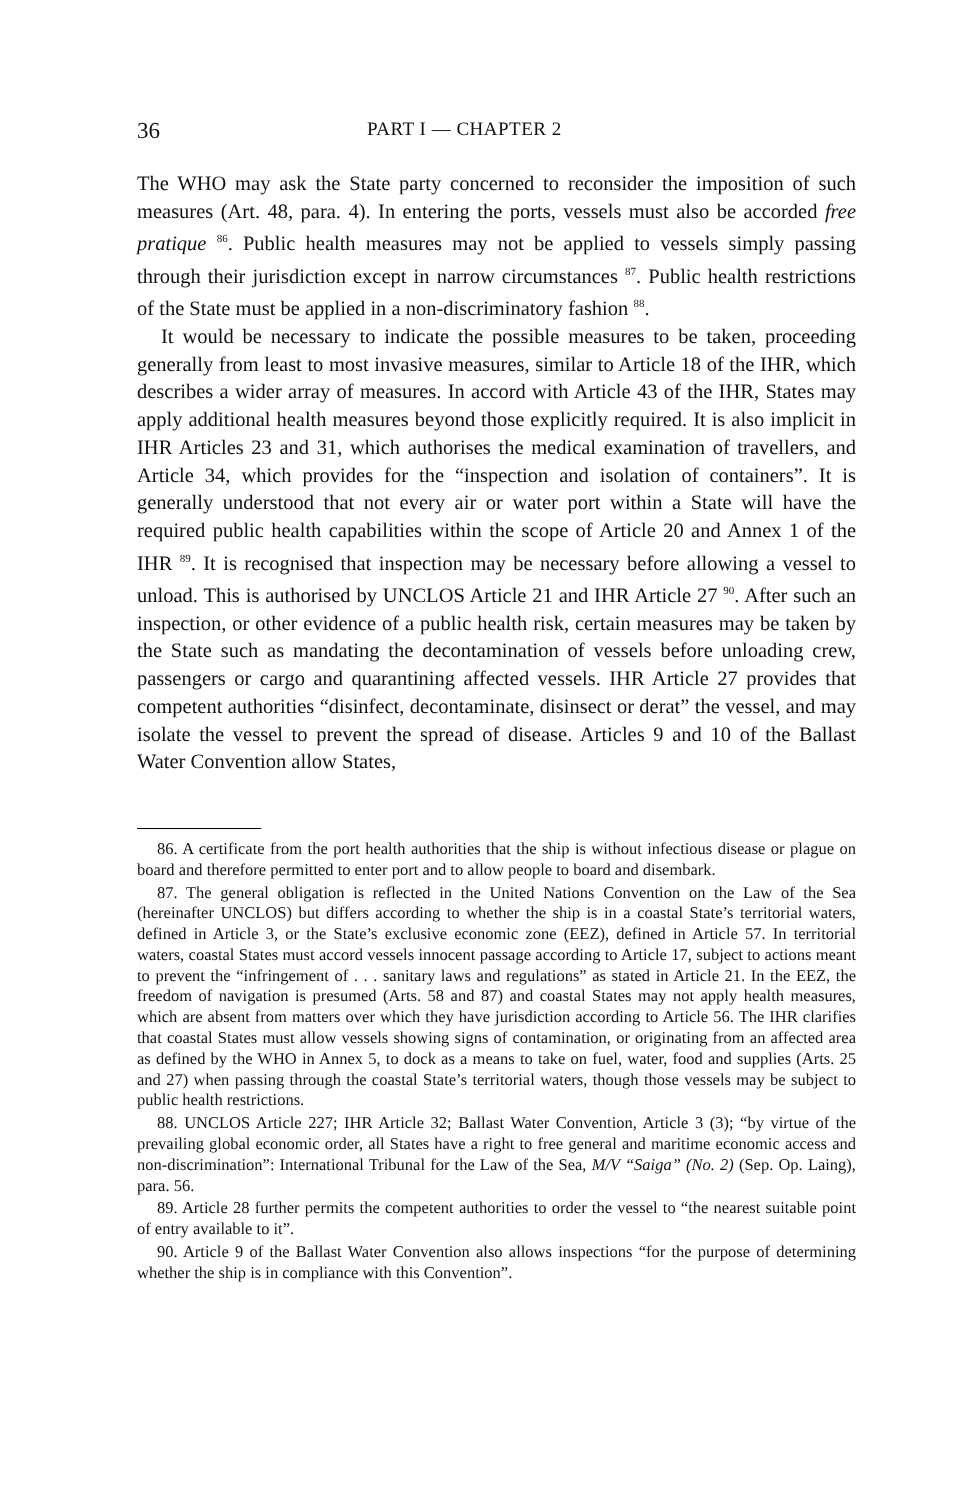36 PART I — CHAPTER 2
The WHO may ask the State party concerned to reconsider the imposition of such measures (Art. 48, para. 4). In entering the ports, vessels must also be accorded free pratique <sup>86</sup>. Public health measures may not be applied to vessels simply passing through their jurisdiction except in narrow circumstances <sup>87</sup>. Public health restrictions of the State must be applied in a non-discriminatory fashion <sup>88</sup>.
It would be necessary to indicate the possible measures to be taken, proceeding generally from least to most invasive measures, similar to Article 18 of the IHR, which describes a wider array of measures. In accord with Article 43 of the IHR, States may apply additional health measures beyond those explicitly required. It is also implicit in IHR Articles 23 and 31, which authorises the medical examination of travellers, and Article 34, which provides for the “inspection and isolation of containers”. It is generally understood that not every air or water port within a State will have the required public health capabilities within the scope of Article 20 and Annex 1 of the IHR <sup>89</sup>. It is recognised that inspection may be necessary before allowing a vessel to unload. This is authorised by UNCLOS Article 21 and IHR Article 27 <sup>90</sup>. After such an inspection, or other evidence of a public health risk, certain measures may be taken by the State such as mandating the decontamination of vessels before unloading crew, passengers or cargo and quarantining affected vessels. IHR Article 27 provides that competent authorities “disinfect, decontaminate, disinsect or derat” the vessel, and may isolate the vessel to prevent the spread of disease. Articles 9 and 10 of the Ballast Water Convention allow States,
86. A certificate from the port health authorities that the ship is without infectious disease or plague on board and therefore permitted to enter port and to allow people to board and disembark.
87. The general obligation is reflected in the United Nations Convention on the Law of the Sea (hereinafter UNCLOS) but differs according to whether the ship is in a coastal State’s territorial waters, defined in Article 3, or the State’s exclusive economic zone (EEZ), defined in Article 57. In territorial waters, coastal States must accord vessels innocent passage according to Article 17, subject to actions meant to prevent the “infringement of . . . sanitary laws and regulations” as stated in Article 21. In the EEZ, the freedom of navigation is presumed (Arts. 58 and 87) and coastal States may not apply health measures, which are absent from matters over which they have jurisdiction according to Article 56. The IHR clarifies that coastal States must allow vessels showing signs of contamination, or originating from an affected area as defined by the WHO in Annex 5, to dock as a means to take on fuel, water, food and supplies (Arts. 25 and 27) when passing through the coastal State’s territorial waters, though those vessels may be subject to public health restrictions.
88. UNCLOS Article 227; IHR Article 32; Ballast Water Convention, Article 3 (3); “by virtue of the prevailing global economic order, all States have a right to free general and maritime economic access and non-discrimination”: International Tribunal for the Law of the Sea, M/V “Saiga” (No. 2) (Sep. Op. Laing), para. 56.
89. Article 28 further permits the competent authorities to order the vessel to “the nearest suitable point of entry available to it”.
90. Article 9 of the Ballast Water Convention also allows inspections “for the purpose of determining whether the ship is in compliance with this Convention”.